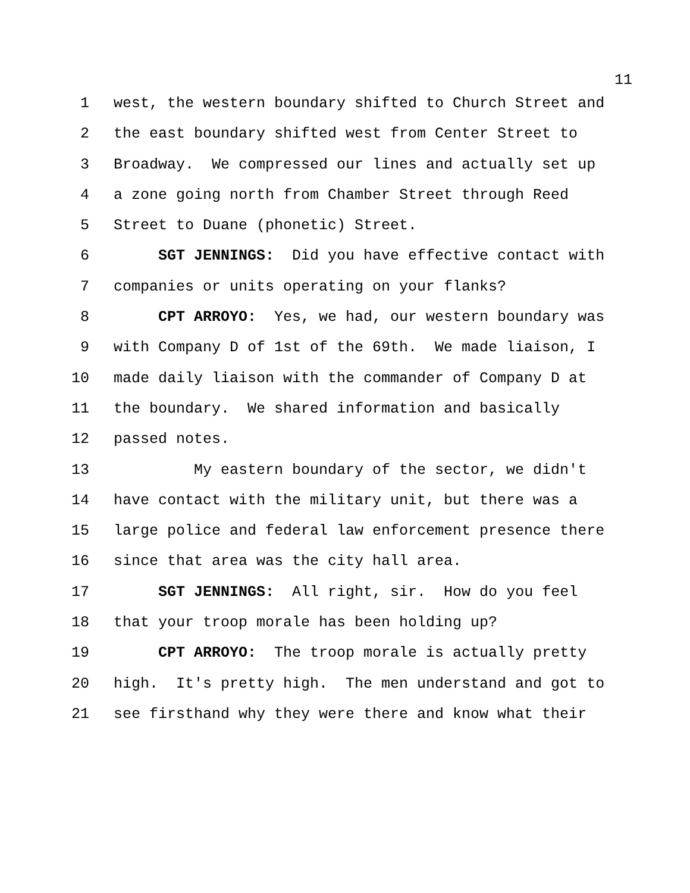11
1 west, the western boundary shifted to Church Street and
2 the east boundary shifted west from Center Street to
3 Broadway. We compressed our lines and actually set up
4 a zone going north from Chamber Street through Reed
5 Street to Duane (phonetic) Street.
6 SGT JENNINGS: Did you have effective contact with
7 companies or units operating on your flanks?
8 CPT ARROYO: Yes, we had, our western boundary was
9 with Company D of 1st of the 69th. We made liaison, I
10 made daily liaison with the commander of Company D at
11 the boundary. We shared information and basically
12 passed notes.
13 My eastern boundary of the sector, we didn't
14 have contact with the military unit, but there was a
15 large police and federal law enforcement presence there
16 since that area was the city hall area.
17 SGT JENNINGS: All right, sir. How do you feel
18 that your troop morale has been holding up?
19 CPT ARROYO: The troop morale is actually pretty
20 high. It's pretty high. The men understand and got to
21 see firsthand why they were there and know what their